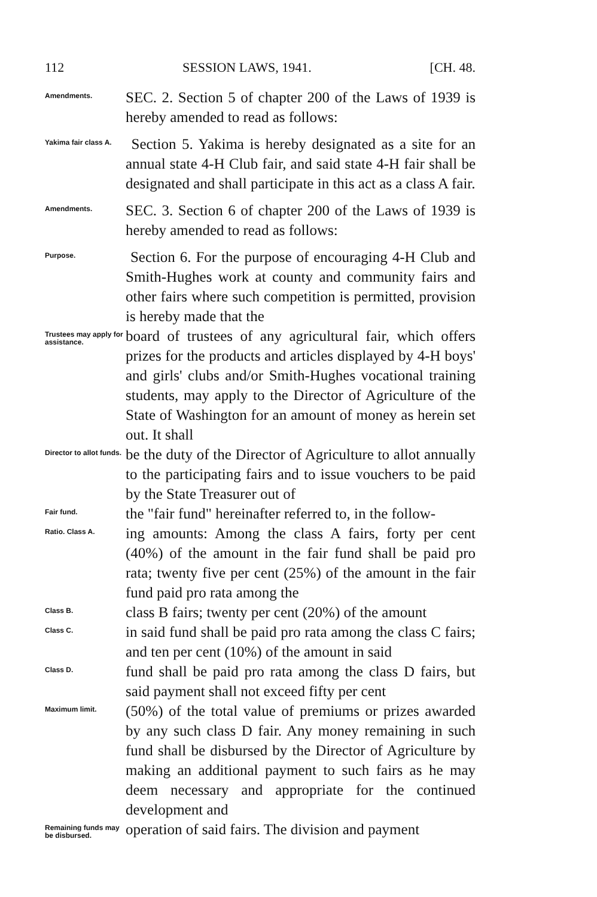112 SESSION LAWS, 1941. [CH. 48.
Amendments.
SEC. 2. Section 5 of chapter 200 of the Laws of 1939 is hereby amended to read as follows:
Yakima fair class A.
Section 5. Yakima is hereby designated as a site for an annual state 4-H Club fair, and said state 4-H fair shall be designated and shall participate in this act as a class A fair.
Amendments.
SEC. 3. Section 6 of chapter 200 of the Laws of 1939 is hereby amended to read as follows:
Purpose.
Section 6. For the purpose of encouraging 4-H Club and Smith-Hughes work at county and community fairs and other fairs where such competition is permitted, provision is hereby made that the
Trustees may apply for assistance.
board of trustees of any agricultural fair, which offers prizes for the products and articles displayed by 4-H boys' and girls' clubs and/or Smith-Hughes vocational training students, may apply to the Director of Agriculture of the State of Washington for an amount of money as herein set out. It shall
Director to allot funds.
be the duty of the Director of Agriculture to allot annually to the participating fairs and to issue vouchers to be paid by the State Treasurer out of
Fair fund.
the "fair fund" hereinafter referred to, in the follow-
Ratio. Class A.
ing amounts: Among the class A fairs, forty per cent (40%) of the amount in the fair fund shall be paid pro rata; twenty five per cent (25%) of the amount in the fair fund paid pro rata among the
Class B.
class B fairs; twenty per cent (20%) of the amount
Class C.
in said fund shall be paid pro rata among the class C fairs; and ten per cent (10%) of the amount in said
Class D.
fund shall be paid pro rata among the class D fairs, but said payment shall not exceed fifty per cent
Maximum limit.
(50%) of the total value of premiums or prizes awarded by any such class D fair. Any money remaining in such fund shall be disbursed by the Director of Agriculture by making an additional payment to such fairs as he may deem necessary and appropriate for the continued development and
Remaining funds may be disbursed.
operation of said fairs. The division and payment